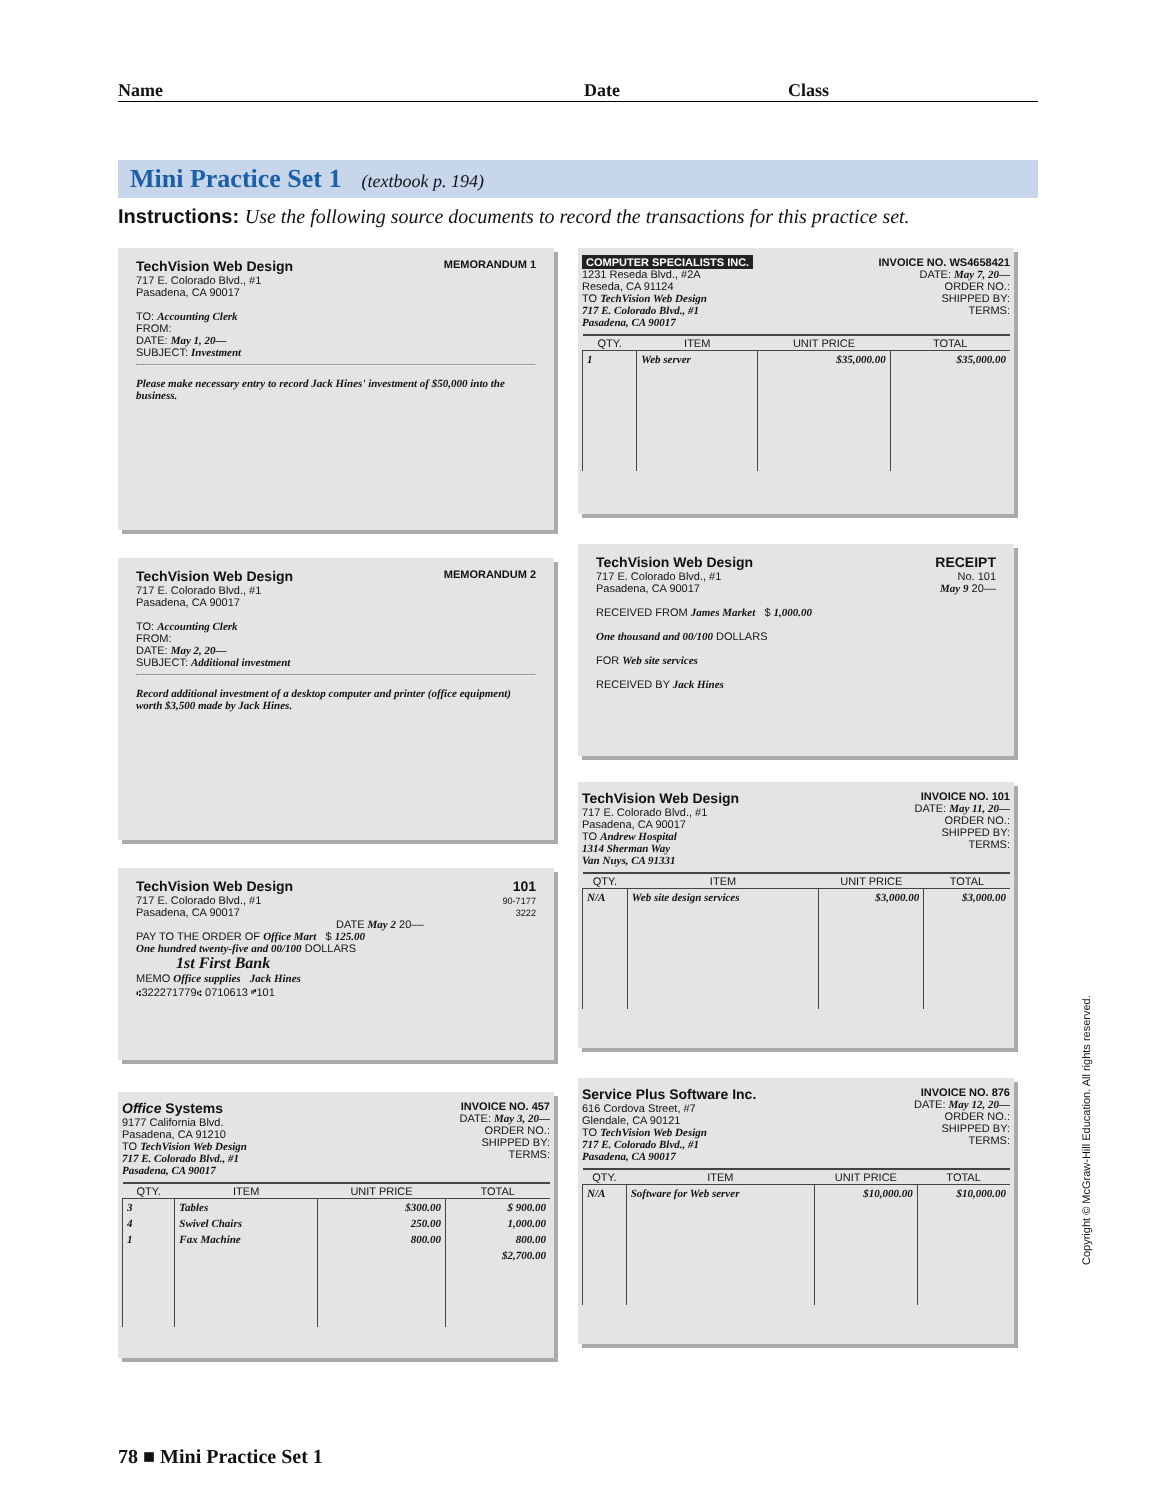Name Date Class
Mini Practice Set 1 (textbook p. 194)
Instructions: Use the following source documents to record the transactions for this practice set.
MEMORANDUM 1
TechVision Web Design
717 E. Colorado Blvd., #1
Pasadena, CA 90017
TO: Accounting Clerk
FROM:
DATE: May 1, 20––
SUBJECT: Investment
Please make necessary entry to record Jack Hines' investment of $50,000 into the business.
INVOICE NO. WS4658421
DATE: May 7, 20––
ORDER NO.:
SHIPPED BY:
TERMS:
COMPUTER SPECIALISTS INC.
1231 Reseda Blvd., #2A
Reseda, CA 91124
TO TechVision Web Design
717 E. Colorado Blvd., #1
Pasadena, CA 90017
| QTY. | ITEM | UNIT PRICE | TOTAL |
| --- | --- | --- | --- |
| 1 | Web server | $35,000.00 | $35,000.00 |
RECEIPT
No. 101
May 9 20––
TechVision Web Design
717 E. Colorado Blvd., #1
Pasadena, CA 90017
RECEIVED FROM James Market $ 1,000.00
One thousand and 00/100 DOLLARS
FOR Web site services
RECEIVED BY Jack Hines
MEMORANDUM 2
TechVision Web Design
717 E. Colorado Blvd., #1
Pasadena, CA 90017
TO: Accounting Clerk
FROM:
DATE: May 2, 20––
SUBJECT: Additional investment
Record additional investment of a desktop computer and printer (office equipment) worth $3,500 made by Jack Hines.
INVOICE NO. 101
DATE: May 11, 20––
ORDER NO.:
SHIPPED BY:
TERMS:
TechVision Web Design
717 E. Colorado Blvd., #1
Pasadena, CA 90017
TO Andrew Hospital
1314 Sherman Way
Van Nuys, CA 91331
| QTY. | ITEM | UNIT PRICE | TOTAL |
| --- | --- | --- | --- |
| N/A | Web site design services | $3,000.00 | $3,000.00 |
101
90-7177
3222
TechVision Web Design
717 E. Colorado Blvd., #1
Pasadena, CA 90017
DATE May 2 20––
PAY TO THE ORDER OF Office Mart $ 125.00
One hundred twenty-five and 00/100 DOLLARS
1st First Bank
MEMO Office supplies Jack Hines
⑆322271779⑆ 0710613 ⑈101
INVOICE NO. 457
DATE: May 3, 20––
ORDER NO.:
SHIPPED BY:
TERMS:
Office Systems
9177 California Blvd.
Pasadena, CA 91210
TO TechVision Web Design
717 E. Colorado Blvd., #1
Pasadena, CA 90017
| QTY. | ITEM | UNIT PRICE | TOTAL |
| --- | --- | --- | --- |
| 3 | Tables | $300.00 | $ 900.00 |
| 4 | Swivel Chairs | 250.00 | 1,000.00 |
| 1 | Fax Machine | 800.00 | 800.00 |
| | | | $2,700.00 |
INVOICE NO. 876
DATE: May 12, 20––
ORDER NO.:
SHIPPED BY:
TERMS:
Service Plus Software Inc.
616 Cordova Street, #7
Glendale, CA 90121
TO TechVision Web Design
717 E. Colorado Blvd., #1
Pasadena, CA 90017
| QTY. | ITEM | UNIT PRICE | TOTAL |
| --- | --- | --- | --- |
| N/A | Software for Web server | $10,000.00 | $10,000.00 |
78 ■ Mini Practice Set 1
Copyright © McGraw-Hill Education. All rights reserved.